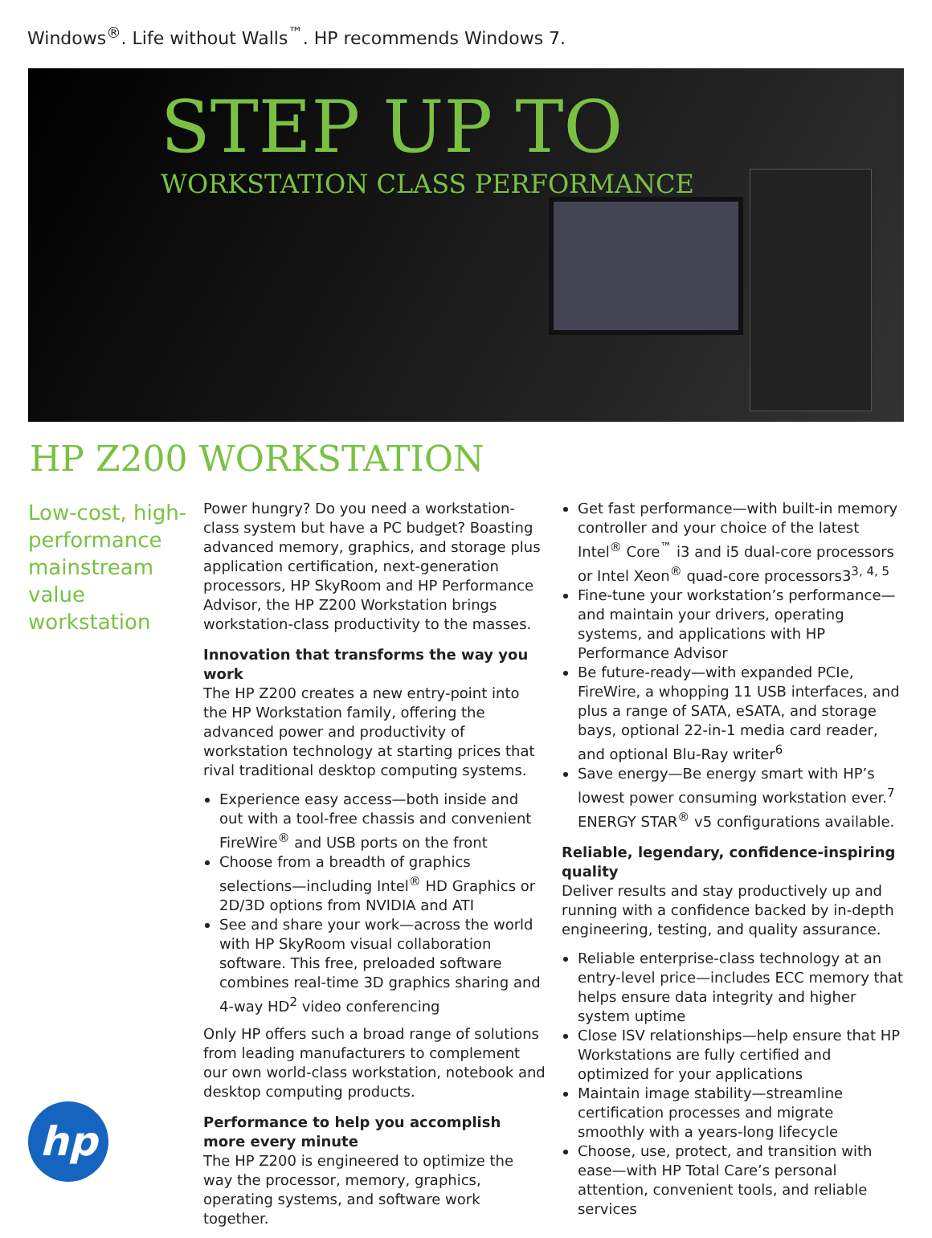Windows<sup>®</sup>. Life without Walls<sup>™</sup>. HP recommends Windows 7.
STEP UP TO
WORKSTATION CLASS PERFORMANCE
HP Z200 WORKSTATION
Low-cost, high-performance mainstream value workstation
hp
Power hungry? Do you need a workstation-class system but have a PC budget? Boasting advanced memory, graphics, and storage plus application certification, next-generation processors, HP SkyRoom and HP Performance Advisor, the HP Z200 Workstation brings workstation-class productivity to the masses.
Innovation that transforms the way you work
The HP Z200 creates a new entry-point into the HP Workstation family, offering the advanced power and productivity of workstation technology at starting prices that rival traditional desktop computing systems.
Experience easy access—both inside and out with a tool-free chassis and convenient FireWire<sup>®</sup> and USB ports on the front
Choose from a breadth of graphics selections—including Intel<sup>®</sup> HD Graphics or 2D/3D options from NVIDIA and ATI
See and share your work—across the world with HP SkyRoom visual collaboration software. This free, preloaded software combines real-time 3D graphics sharing and 4-way HD<sup>2</sup> video conferencing
Only HP offers such a broad range of solutions from leading manufacturers to complement our own world-class workstation, notebook and desktop computing products.
Performance to help you accomplish more every minute
The HP Z200 is engineered to optimize the way the processor, memory, graphics, operating systems, and software work together.
Get fast performance—with built-in memory controller and your choice of the latest Intel<sup>®</sup> Core<sup>™</sup> i3 and i5 dual-core processors or Intel Xeon<sup>®</sup> quad-core processors3<sup>3, 4, 5</sup>
Fine-tune your workstation’s performance—and maintain your drivers, operating systems, and applications with HP Performance Advisor
Be future-ready—with expanded PCIe, FireWire, a whopping 11 USB interfaces, and plus a range of SATA, eSATA, and storage bays, optional 22-in-1 media card reader, and optional Blu-Ray writer<sup>6</sup>
Save energy—Be energy smart with HP’s lowest power consuming workstation ever.<sup>7</sup> ENERGY STAR<sup>®</sup> v5 configurations available.
Reliable, legendary, confidence-inspiring quality
Deliver results and stay productively up and running with a confidence backed by in-depth engineering, testing, and quality assurance.
Reliable enterprise-class technology at an entry-level price—includes ECC memory that helps ensure data integrity and higher system uptime
Close ISV relationships—help ensure that HP Workstations are fully certified and optimized for your applications
Maintain image stability—streamline certification processes and migrate smoothly with a years-long lifecycle
Choose, use, protect, and transition with ease—with HP Total Care’s personal attention, convenient tools, and reliable services